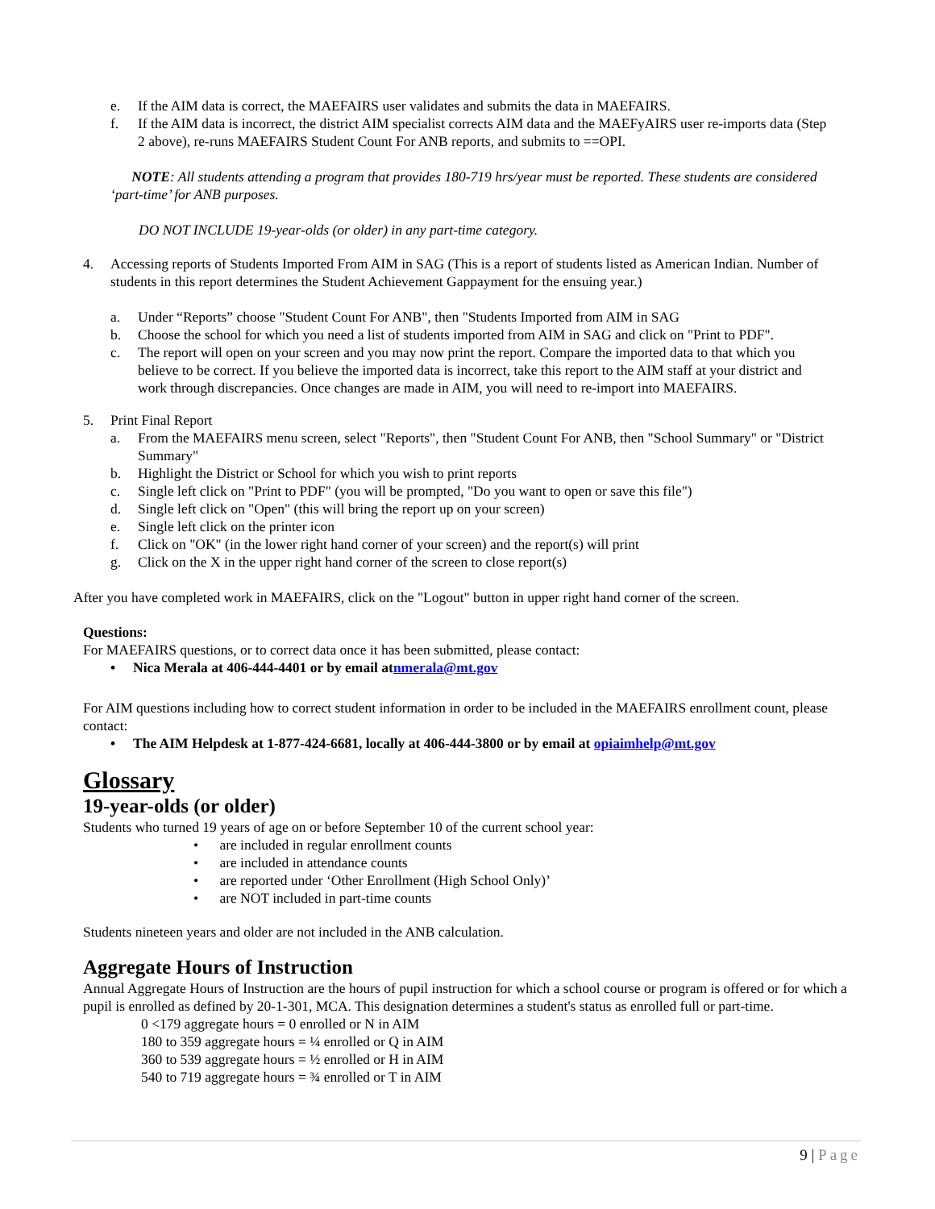e. If the AIM data is correct, the MAEFAIRS user validates and submits the data in MAEFAIRS.
f. If the AIM data is incorrect, the district AIM specialist corrects AIM data and the MAEFyAIRS user re-imports data (Step 2 above), re-runs MAEFAIRS Student Count For ANB reports, and submits to ==OPI.
NOTE: All students attending a program that provides 180-719 hrs/year must be reported. These students are considered ‘part-time’ for ANB purposes.
DO NOT INCLUDE 19-year-olds (or older) in any part-time category.
4. Accessing reports of Students Imported From AIM in SAG (This is a report of students listed as American Indian. Number of students in this report determines the Student Achievement Gappayment for the ensuing year.)
a. Under “Reports” choose "Student Count For ANB", then "Students Imported from AIM in SAG
b. Choose the school for which you need a list of students imported from AIM in SAG and click on "Print to PDF".
c. The report will open on your screen and you may now print the report. Compare the imported data to that which you believe to be correct. If you believe the imported data is incorrect, take this report to the AIM staff at your district and work through discrepancies. Once changes are made in AIM, you will need to re-import into MAEFAIRS.
5. Print Final Report
a. From the MAEFAIRS menu screen, select "Reports", then "Student Count For ANB, then "School Summary" or "District Summary"
b. Highlight the District or School for which you wish to print reports
c. Single left click on "Print to PDF" (you will be prompted, "Do you want to open or save this file")
d. Single left click on "Open" (this will bring the report up on your screen)
e. Single left click on the printer icon
f. Click on "OK" (in the lower right hand corner of your screen) and the report(s) will print
g. Click on the X in the upper right hand corner of the screen to close report(s)
After you have completed work in MAEFAIRS, click on the "Logout" button in upper right hand corner of the screen.
Questions:
For MAEFAIRS questions, or to correct data once it has been submitted, please contact:
• Nica Merala at 406-444-4401 or by email at nmerala@mt.gov
For AIM questions including how to correct student information in order to be included in the MAEFAIRS enrollment count, please contact:
• The AIM Helpdesk at 1-877-424-6681, locally at 406-444-3800 or by email at opiaimhelp@mt.gov
Glossary
19-year-olds (or older)
Students who turned 19 years of age on or before September 10 of the current school year:
• are included in regular enrollment counts
• are included in attendance counts
• are reported under ‘Other Enrollment (High School Only)’
• are NOT included in part-time counts
Students nineteen years and older are not included in the ANB calculation.
Aggregate Hours of Instruction
Annual Aggregate Hours of Instruction are the hours of pupil instruction for which a school course or program is offered or for which a pupil is enrolled as defined by 20-1-301, MCA. This designation determines a student's status as enrolled full or part-time.
0 <179 aggregate hours = 0 enrolled or N in AIM
180 to 359 aggregate hours = ¼ enrolled or Q in AIM
360 to 539 aggregate hours = ½ enrolled or H in AIM
540 to 719 aggregate hours = ¾ enrolled or T in AIM
9 | Page